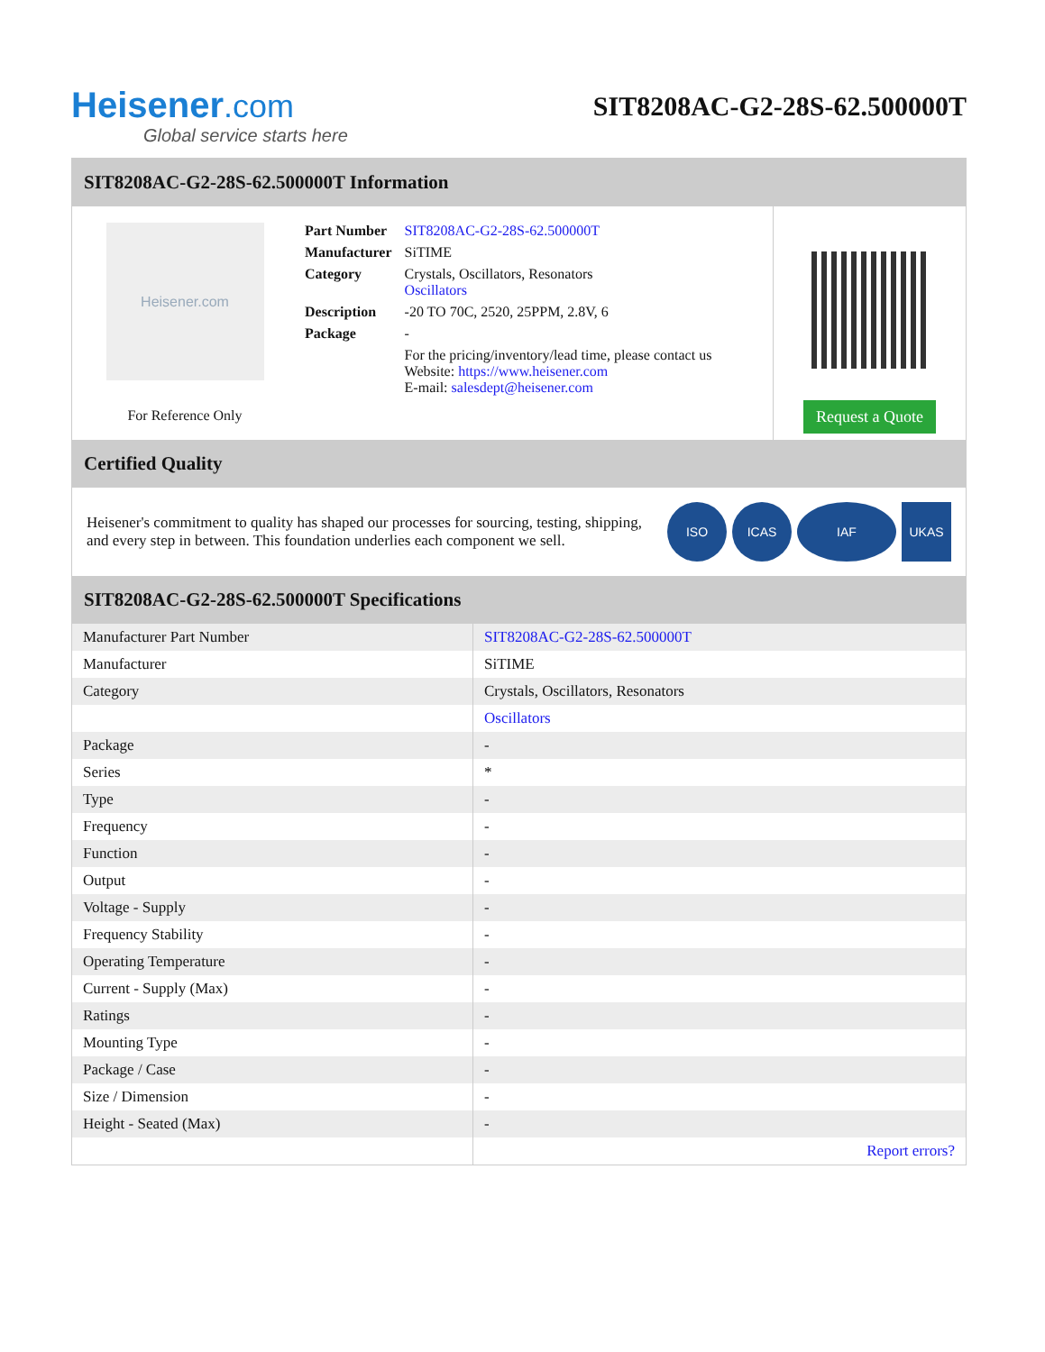Heisener.com
Global service starts here
SIT8208AC-G2-28S-62.500000T
SIT8208AC-G2-28S-62.500000T Information
Heisener.com
For Reference Only
| Part Number | SIT8208AC-G2-28S-62.500000T |
| Manufacturer | SiTIME |
| Category | Crystals, Oscillators, Resonators Oscillators |
| Description | -20 TO 70C, 2520, 25PPM, 2.8V, 6 |
| Package | - |
| | For the pricing/inventory/lead time, please contact us Website: https://www.heisener.com E-mail: salesdept@heisener.com |
Request a Quote
Certified Quality
Heisener's commitment to quality has shaped our processes for sourcing, testing, shipping, and every step in between. This foundation underlies each component we sell.
ISO ICAS IAF UKAS
SIT8208AC-G2-28S-62.500000T Specifications
| Manufacturer Part Number | SIT8208AC-G2-28S-62.500000T |
| Manufacturer | SiTIME |
| Category | Crystals, Oscillators, Resonators |
| | Oscillators |
| Package | - |
| Series | * |
| Type | - |
| Frequency | - |
| Function | - |
| Output | - |
| Voltage - Supply | - |
| Frequency Stability | - |
| Operating Temperature | - |
| Current - Supply (Max) | - |
| Ratings | - |
| Mounting Type | - |
| Package / Case | - |
| Size / Dimension | - |
| Height - Seated (Max) | - |
| | Report errors? |